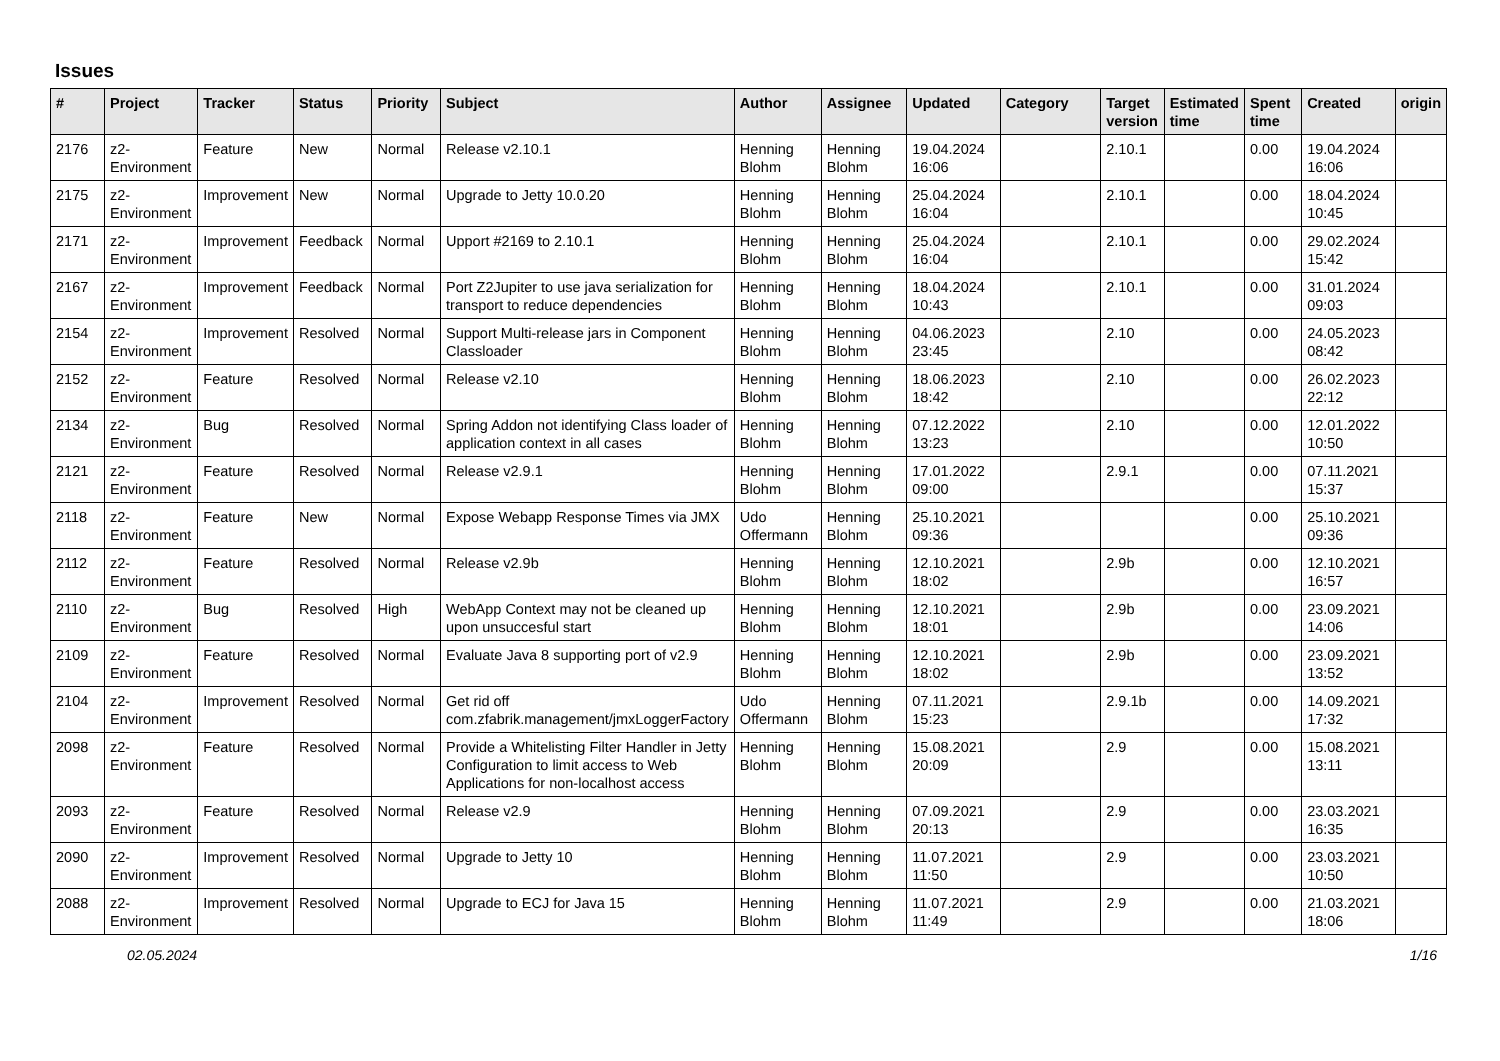Issues
| # | Project | Tracker | Status | Priority | Subject | Author | Assignee | Updated | Category | Target version | Estimated time | Spent time | Created | origin |
| --- | --- | --- | --- | --- | --- | --- | --- | --- | --- | --- | --- | --- | --- | --- |
| 2176 | z2-Environment | Feature | New | Normal | Release v2.10.1 | Henning Blohm | Henning Blohm | 19.04.2024 16:06 | | 2.10.1 | | 0.00 | 19.04.2024 16:06 | |
| 2175 | z2-Environment | Improvement | New | Normal | Upgrade to Jetty 10.0.20 | Henning Blohm | Henning Blohm | 25.04.2024 16:04 | | 2.10.1 | | 0.00 | 18.04.2024 10:45 | |
| 2171 | z2-Environment | Improvement | Feedback | Normal | Upport #2169 to 2.10.1 | Henning Blohm | Henning Blohm | 25.04.2024 16:04 | | 2.10.1 | | 0.00 | 29.02.2024 15:42 | |
| 2167 | z2-Environment | Improvement | Feedback | Normal | Port Z2Jupiter to use java serialization for transport to reduce dependencies | Henning Blohm | Henning Blohm | 18.04.2024 10:43 | | 2.10.1 | | 0.00 | 31.01.2024 09:03 | |
| 2154 | z2-Environment | Improvement | Resolved | Normal | Support Multi-release jars in Component Classloader | Henning Blohm | Henning Blohm | 04.06.2023 23:45 | | 2.10 | | 0.00 | 24.05.2023 08:42 | |
| 2152 | z2-Environment | Feature | Resolved | Normal | Release v2.10 | Henning Blohm | Henning Blohm | 18.06.2023 18:42 | | 2.10 | | 0.00 | 26.02.2023 22:12 | |
| 2134 | z2-Environment | Bug | Resolved | Normal | Spring Addon not identifying Class loader of application context in all cases | Henning Blohm | Henning Blohm | 07.12.2022 13:23 | | 2.10 | | 0.00 | 12.01.2022 10:50 | |
| 2121 | z2-Environment | Feature | Resolved | Normal | Release v2.9.1 | Henning Blohm | Henning Blohm | 17.01.2022 09:00 | | 2.9.1 | | 0.00 | 07.11.2021 15:37 | |
| 2118 | z2-Environment | Feature | New | Normal | Expose Webapp Response Times via JMX | Udo Offermann | Henning Blohm | 25.10.2021 09:36 | | | | 0.00 | 25.10.2021 09:36 | |
| 2112 | z2-Environment | Feature | Resolved | Normal | Release v2.9b | Henning Blohm | Henning Blohm | 12.10.2021 18:02 | | 2.9b | | 0.00 | 12.10.2021 16:57 | |
| 2110 | z2-Environment | Bug | Resolved | High | WebApp Context may not be cleaned up upon unsuccesful start | Henning Blohm | Henning Blohm | 12.10.2021 18:01 | | 2.9b | | 0.00 | 23.09.2021 14:06 | |
| 2109 | z2-Environment | Feature | Resolved | Normal | Evaluate Java 8 supporting port of v2.9 | Henning Blohm | Henning Blohm | 12.10.2021 18:02 | | 2.9b | | 0.00 | 23.09.2021 13:52 | |
| 2104 | z2-Environment | Improvement | Resolved | Normal | Get rid off com.zfabrik.management/jmxLoggerFactory | Udo Offermann | Henning Blohm | 07.11.2021 15:23 | | 2.9.1b | | 0.00 | 14.09.2021 17:32 | |
| 2098 | z2-Environment | Feature | Resolved | Normal | Provide a Whitelisting Filter Handler in Jetty Configuration to limit access to Web Applications for non-localhost access | Henning Blohm | Henning Blohm | 15.08.2021 20:09 | | 2.9 | | 0.00 | 15.08.2021 13:11 | |
| 2093 | z2-Environment | Feature | Resolved | Normal | Release v2.9 | Henning Blohm | Henning Blohm | 07.09.2021 20:13 | | 2.9 | | 0.00 | 23.03.2021 16:35 | |
| 2090 | z2-Environment | Improvement | Resolved | Normal | Upgrade to Jetty 10 | Henning Blohm | Henning Blohm | 11.07.2021 11:50 | | 2.9 | | 0.00 | 23.03.2021 10:50 | |
| 2088 | z2-Environment | Improvement | Resolved | Normal | Upgrade to ECJ for Java 15 | Henning Blohm | Henning Blohm | 11.07.2021 11:49 | | 2.9 | | 0.00 | 21.03.2021 18:06 | |
02.05.2024 1/16